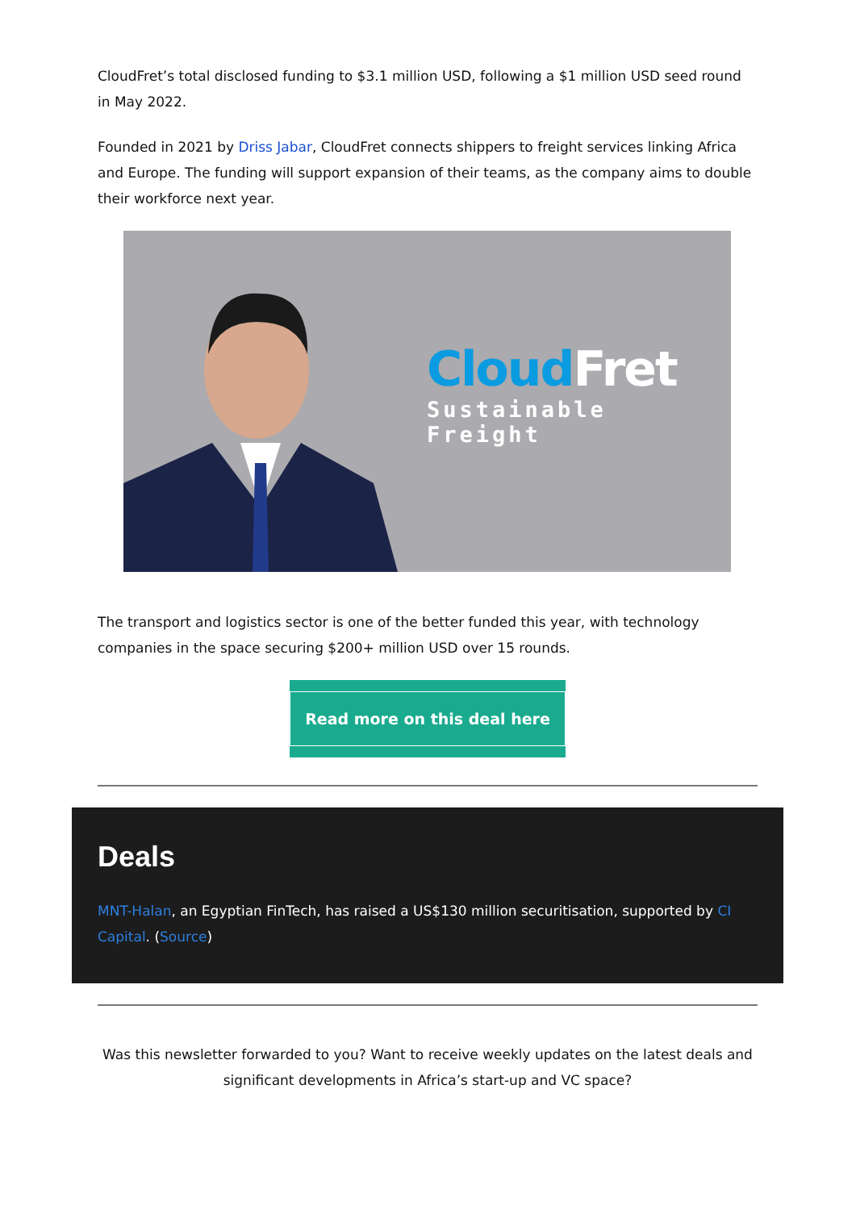CloudFret’s total disclosed funding to $3.1 million USD, following a $1 million USD seed round in May 2022.
Founded in 2021 by Driss Jabar, CloudFret connects shippers to freight services linking Africa and Europe. The funding will support expansion of their teams, as the company aims to double their workforce next year.
Cloud Fret
Sustainable Freight
The transport and logistics sector is one of the better funded this year, with technology companies in the space securing $200+ million USD over 15 rounds.
Read more on this deal here
Deals
MNT-Halan, an Egyptian FinTech, has raised a US$130 million securitisation, supported by CI Capital. (Source)
Was this newsletter forwarded to you? Want to receive weekly updates on the latest deals and significant developments in Africa’s start-up and VC space?